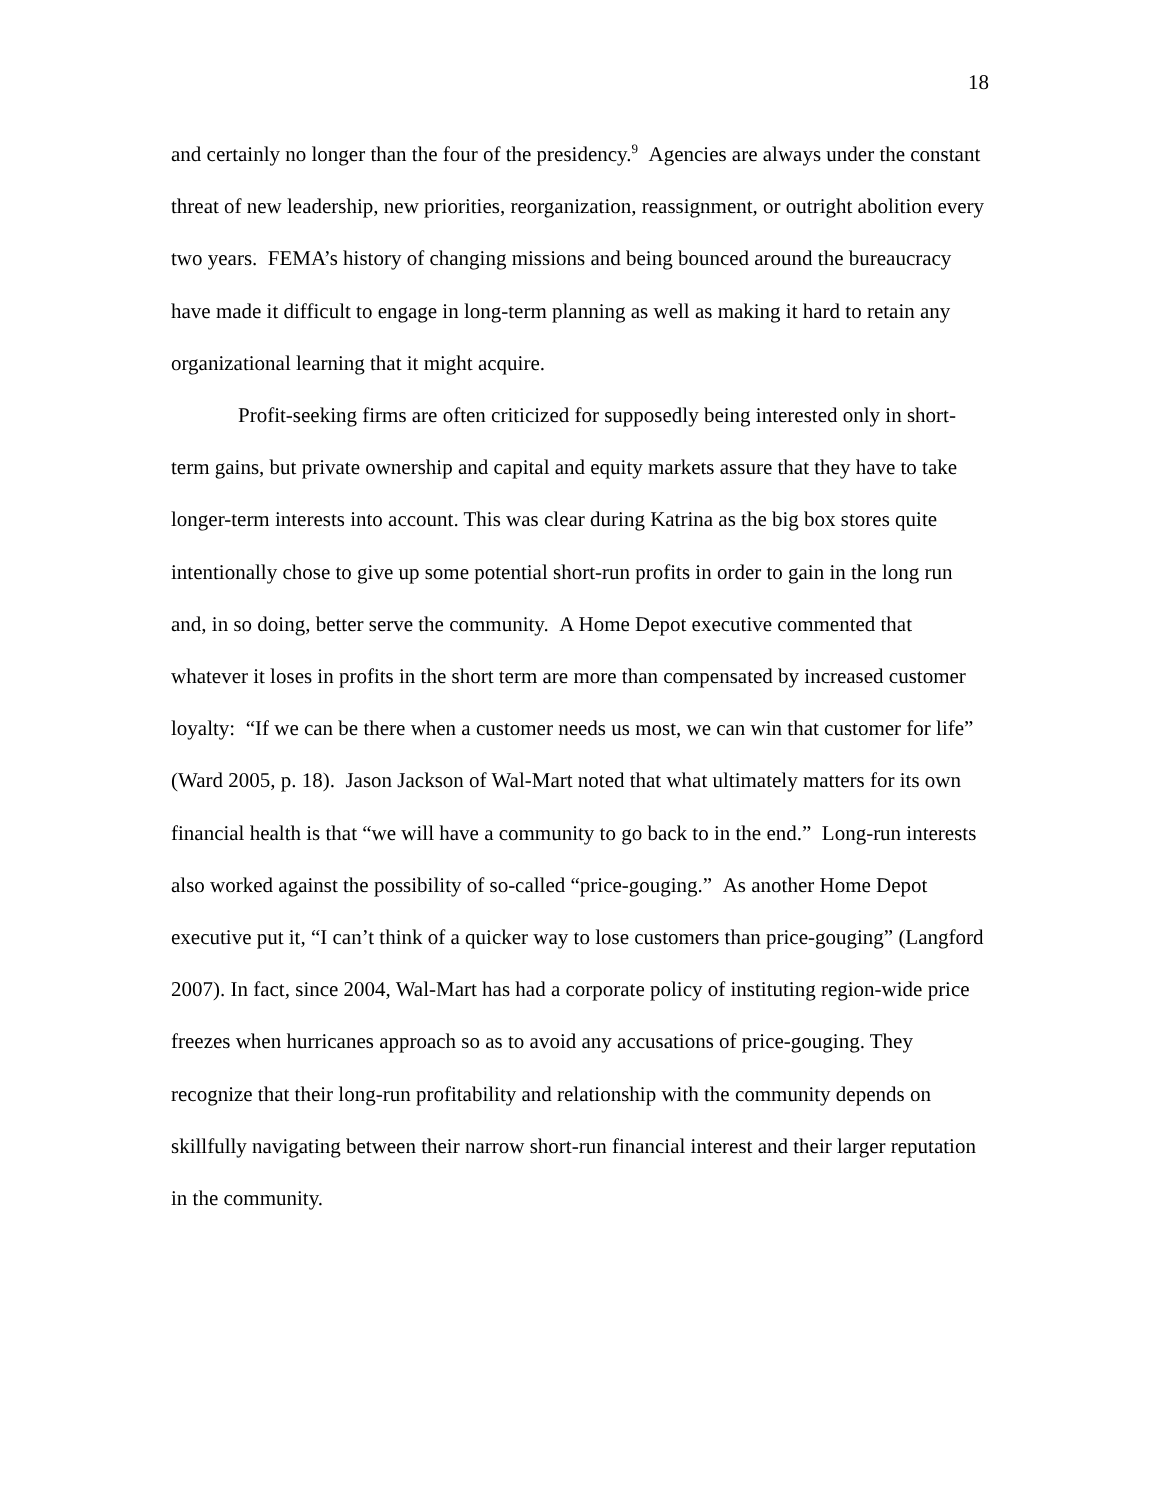18
and certainly no longer than the four of the presidency.<sup>9</sup> Agencies are always under the constant threat of new leadership, new priorities, reorganization, reassignment, or outright abolition every two years. FEMA’s history of changing missions and being bounced around the bureaucracy have made it difficult to engage in long-term planning as well as making it hard to retain any organizational learning that it might acquire.
Profit-seeking firms are often criticized for supposedly being interested only in short-term gains, but private ownership and capital and equity markets assure that they have to take longer-term interests into account. This was clear during Katrina as the big box stores quite intentionally chose to give up some potential short-run profits in order to gain in the long run and, in so doing, better serve the community. A Home Depot executive commented that whatever it loses in profits in the short term are more than compensated by increased customer loyalty: “If we can be there when a customer needs us most, we can win that customer for life” (Ward 2005, p. 18). Jason Jackson of Wal-Mart noted that what ultimately matters for its own financial health is that “we will have a community to go back to in the end.” Long-run interests also worked against the possibility of so-called “price-gouging.” As another Home Depot executive put it, “I can’t think of a quicker way to lose customers than price-gouging” (Langford 2007). In fact, since 2004, Wal-Mart has had a corporate policy of instituting region-wide price freezes when hurricanes approach so as to avoid any accusations of price-gouging. They recognize that their long-run profitability and relationship with the community depends on skillfully navigating between their narrow short-run financial interest and their larger reputation in the community.